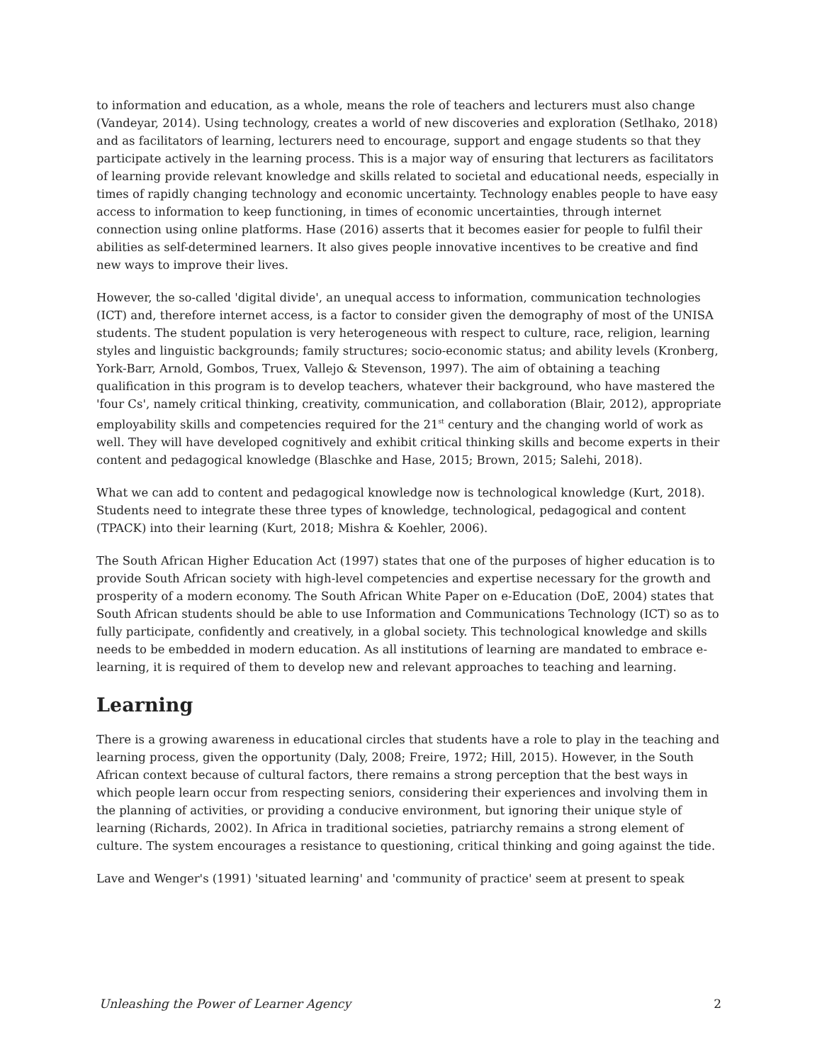to information and education, as a whole, means the role of teachers and lecturers must also change (Vandeyar, 2014). Using technology, creates a world of new discoveries and exploration (Setlhako, 2018) and as facilitators of learning, lecturers need to encourage, support and engage students so that they participate actively in the learning process. This is a major way of ensuring that lecturers as facilitators of learning provide relevant knowledge and skills related to societal and educational needs, especially in times of rapidly changing technology and economic uncertainty. Technology enables people to have easy access to information to keep functioning, in times of economic uncertainties, through internet connection using online platforms. Hase (2016) asserts that it becomes easier for people to fulfil their abilities as self-determined learners. It also gives people innovative incentives to be creative and find new ways to improve their lives.
However, the so-called 'digital divide', an unequal access to information, communication technologies (ICT) and, therefore internet access, is a factor to consider given the demography of most of the UNISA students. The student population is very heterogeneous with respect to culture, race, religion, learning styles and linguistic backgrounds; family structures; socio-economic status; and ability levels (Kronberg, York-Barr, Arnold, Gombos, Truex, Vallejo & Stevenson, 1997). The aim of obtaining a teaching qualification in this program is to develop teachers, whatever their background, who have mastered the 'four Cs', namely critical thinking, creativity, communication, and collaboration (Blair, 2012), appropriate employability skills and competencies required for the 21<sup>st</sup> century and the changing world of work as well. They will have developed cognitively and exhibit critical thinking skills and become experts in their content and pedagogical knowledge (Blaschke and Hase, 2015; Brown, 2015; Salehi, 2018).
What we can add to content and pedagogical knowledge now is technological knowledge (Kurt, 2018). Students need to integrate these three types of knowledge, technological, pedagogical and content (TPACK) into their learning (Kurt, 2018; Mishra & Koehler, 2006).
The South African Higher Education Act (1997) states that one of the purposes of higher education is to provide South African society with high-level competencies and expertise necessary for the growth and prosperity of a modern economy. The South African White Paper on e-Education (DoE, 2004) states that South African students should be able to use Information and Communications Technology (ICT) so as to fully participate, confidently and creatively, in a global society. This technological knowledge and skills needs to be embedded in modern education. As all institutions of learning are mandated to embrace e-learning, it is required of them to develop new and relevant approaches to teaching and learning.
Learning
There is a growing awareness in educational circles that students have a role to play in the teaching and learning process, given the opportunity (Daly, 2008; Freire, 1972; Hill, 2015). However, in the South African context because of cultural factors, there remains a strong perception that the best ways in which people learn occur from respecting seniors, considering their experiences and involving them in the planning of activities, or providing a conducive environment, but ignoring their unique style of learning (Richards, 2002). In Africa in traditional societies, patriarchy remains a strong element of culture. The system encourages a resistance to questioning, critical thinking and going against the tide.
Lave and Wenger's (1991) 'situated learning' and 'community of practice' seem at present to speak
Unleashing the Power of Learner Agency 2